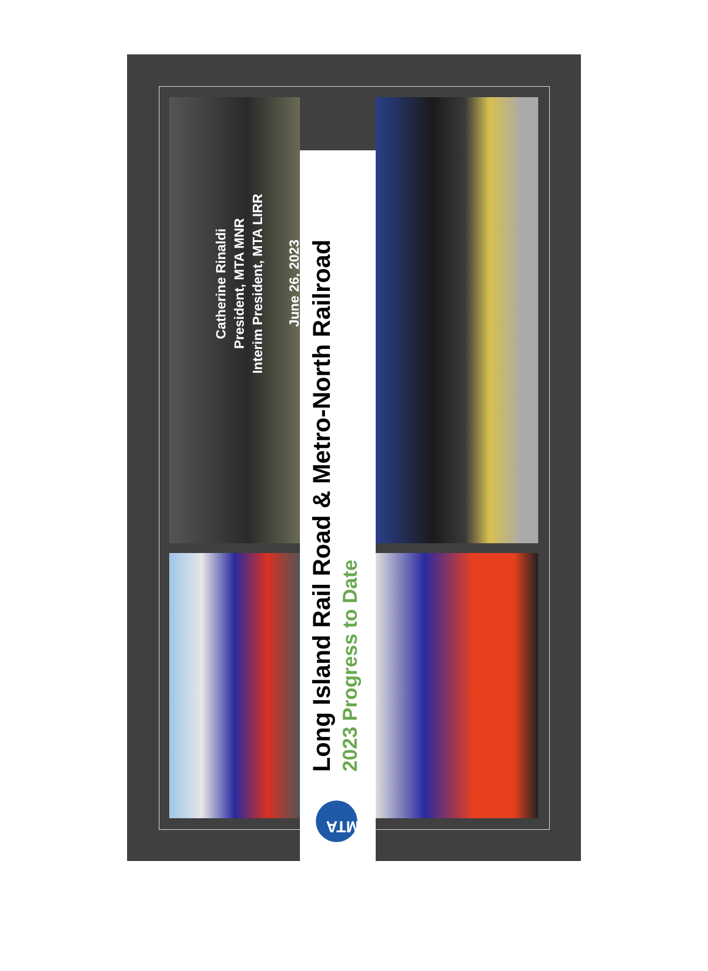Long Island Rail Road & Metro-North Railroad
2023 Progress to Date
MTA
Catherine Rinaldi
President, MTA MNR
Interim President, MTA LIRR
June 26, 2023